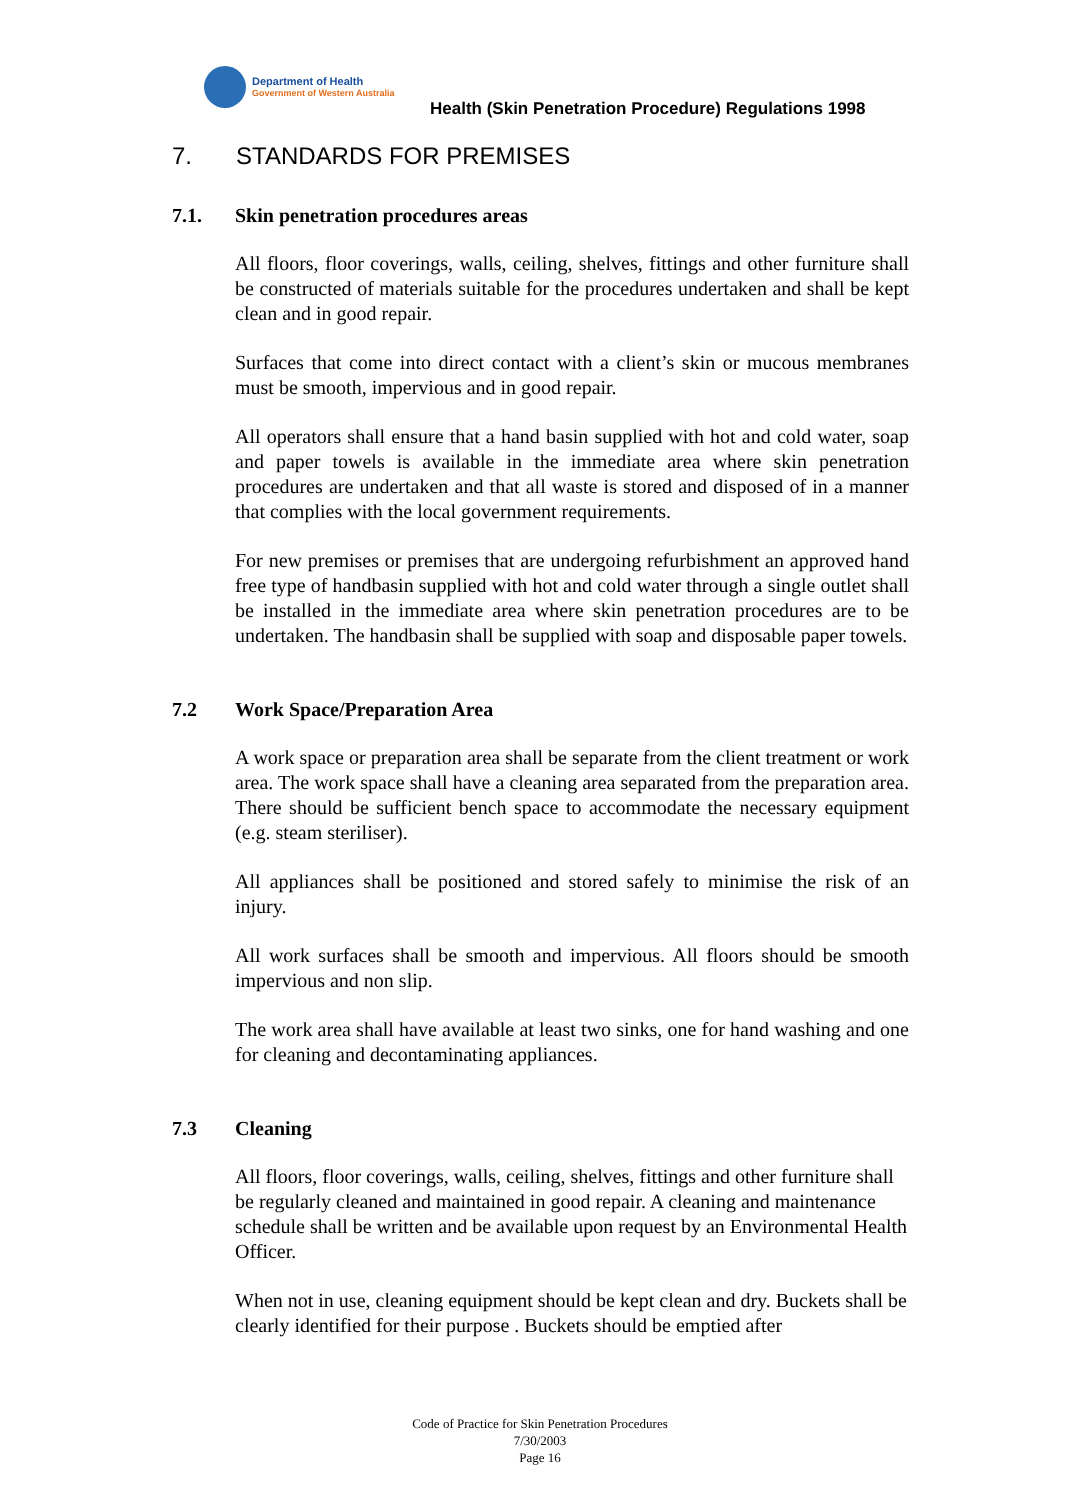Department of Health
Government of Western Australia
Health (Skin Penetration Procedure) Regulations 1998
7. STANDARDS FOR PREMISES
7.1. Skin penetration procedures areas
All floors, floor coverings, walls, ceiling, shelves, fittings and other furniture shall be constructed of materials suitable for the procedures undertaken and shall be kept clean and in good repair.
Surfaces that come into direct contact with a client’s skin or mucous membranes must be smooth, impervious and in good repair.
All operators shall ensure that a hand basin supplied with hot and cold water, soap and paper towels is available in the immediate area where skin penetration procedures are undertaken and that all waste is stored and disposed of in a manner that complies with the local government requirements.
For new premises or premises that are undergoing refurbishment an approved hand free type of handbasin supplied with hot and cold water through a single outlet shall be installed in the immediate area where skin penetration procedures are to be undertaken. The handbasin shall be supplied with soap and disposable paper towels.
7.2 Work Space/Preparation Area
A work space or preparation area shall be separate from the client treatment or work area. The work space shall have a cleaning area separated from the preparation area. There should be sufficient bench space to accommodate the necessary equipment (e.g. steam steriliser).
All appliances shall be positioned and stored safely to minimise the risk of an injury.
All work surfaces shall be smooth and impervious. All floors should be smooth impervious and non slip.
The work area shall have available at least two sinks, one for hand washing and one for cleaning and decontaminating appliances.
7.3 Cleaning
All floors, floor coverings, walls, ceiling, shelves, fittings and other furniture shall be regularly cleaned and maintained in good repair. A cleaning and maintenance schedule shall be written and be available upon request by an Environmental Health Officer.
When not in use, cleaning equipment should be kept clean and dry. Buckets shall be clearly identified for their purpose . Buckets should be emptied after
Code of Practice for Skin Penetration Procedures
7/30/2003
Page 16